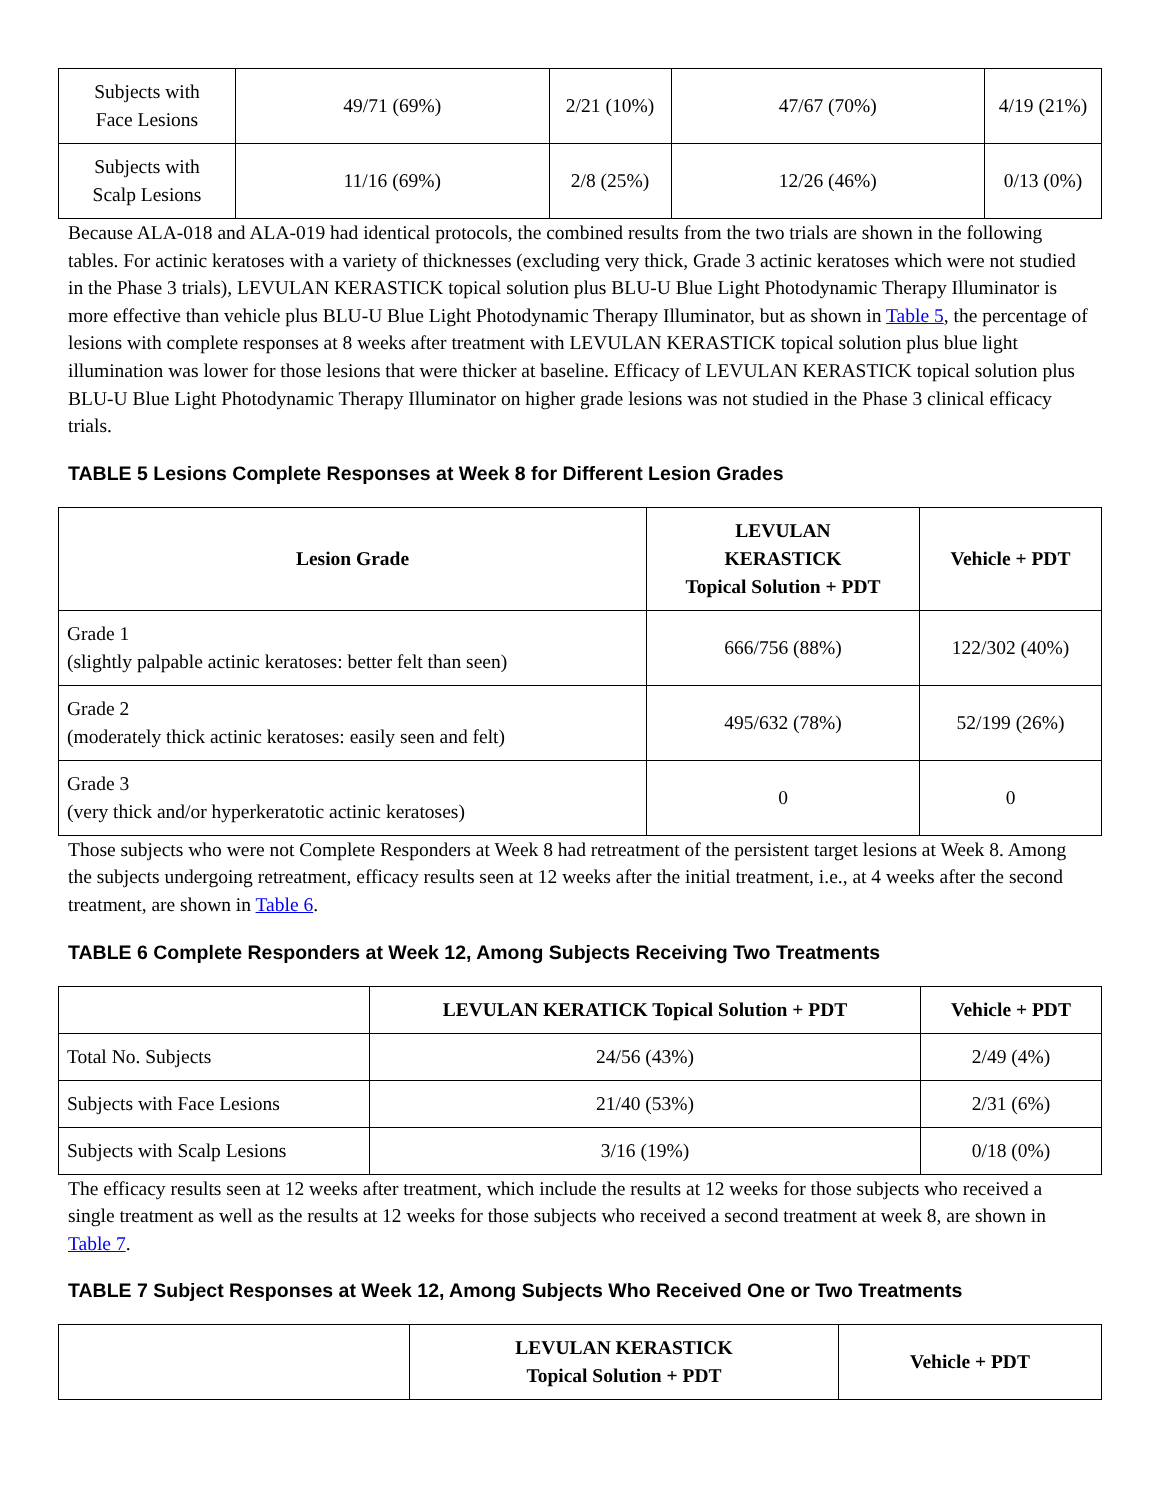| Subjects with Face Lesions | 49/71 (69%) | 2/21 (10%) | 47/67 (70%) | 4/19 (21%) |
| Subjects with Scalp Lesions | 11/16 (69%) | 2/8 (25%) | 12/26 (46%) | 0/13 (0%) |
Because ALA-018 and ALA-019 had identical protocols, the combined results from the two trials are shown in the following tables. For actinic keratoses with a variety of thicknesses (excluding very thick, Grade 3 actinic keratoses which were not studied in the Phase 3 trials), LEVULAN KERASTICK topical solution plus BLU-U Blue Light Photodynamic Therapy Illuminator is more effective than vehicle plus BLU-U Blue Light Photodynamic Therapy Illuminator, but as shown in Table 5, the percentage of lesions with complete responses at 8 weeks after treatment with LEVULAN KERASTICK topical solution plus blue light illumination was lower for those lesions that were thicker at baseline. Efficacy of LEVULAN KERASTICK topical solution plus BLU-U Blue Light Photodynamic Therapy Illuminator on higher grade lesions was not studied in the Phase 3 clinical efficacy trials.
TABLE 5 Lesions Complete Responses at Week 8 for Different Lesion Grades
| Lesion Grade | LEVULAN KERASTICK Topical Solution + PDT | Vehicle + PDT |
| --- | --- | --- |
| Grade 1 (slightly palpable actinic keratoses: better felt than seen) | 666/756 (88%) | 122/302 (40%) |
| Grade 2 (moderately thick actinic keratoses: easily seen and felt) | 495/632 (78%) | 52/199 (26%) |
| Grade 3 (very thick and/or hyperkeratotic actinic keratoses) | 0 | 0 |
Those subjects who were not Complete Responders at Week 8 had retreatment of the persistent target lesions at Week 8. Among the subjects undergoing retreatment, efficacy results seen at 12 weeks after the initial treatment, i.e., at 4 weeks after the second treatment, are shown in Table 6.
TABLE 6 Complete Responders at Week 12, Among Subjects Receiving Two Treatments
| | LEVULAN KERATICK Topical Solution + PDT | Vehicle + PDT |
| --- | --- | --- |
| Total No. Subjects | 24/56 (43%) | 2/49 (4%) |
| Subjects with Face Lesions | 21/40 (53%) | 2/31 (6%) |
| Subjects with Scalp Lesions | 3/16 (19%) | 0/18 (0%) |
The efficacy results seen at 12 weeks after treatment, which include the results at 12 weeks for those subjects who received a single treatment as well as the results at 12 weeks for those subjects who received a second treatment at week 8, are shown in Table 7.
TABLE 7 Subject Responses at Week 12, Among Subjects Who Received One or Two Treatments
| | LEVULAN KERASTICK Topical Solution + PDT | Vehicle + PDT |
| --- | --- | --- |